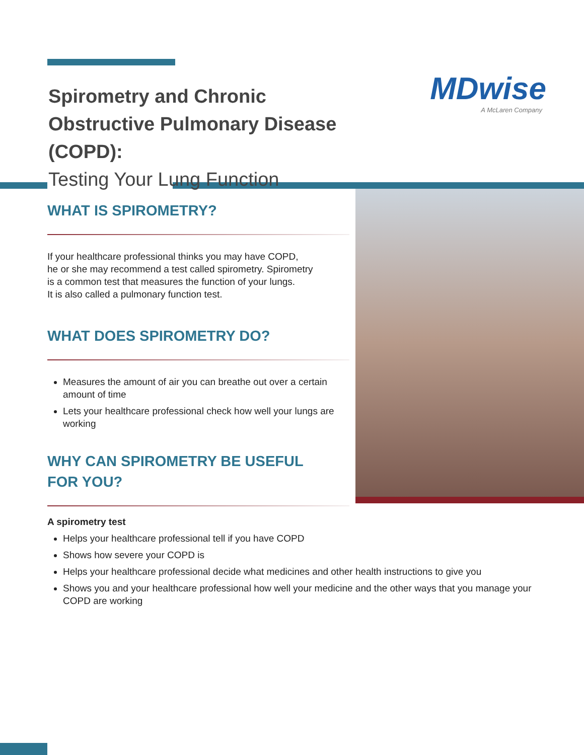MDwise
A McLaren Company
Spirometry and Chronic Obstructive Pulmonary Disease (COPD):
Testing Your Lung Function
WHAT IS SPIROMETRY?
If your healthcare professional thinks you may have COPD,
he or she may recommend a test called spirometry. Spirometry
is a common test that measures the function of your lungs.
It is also called a pulmonary function test.
WHAT DOES SPIROMETRY DO?
Measures the amount of air you can breathe out over a certain amount of time
Lets your healthcare professional check how well your lungs are working
WHY CAN SPIROMETRY BE USEFUL
FOR YOU?
A spirometry test
Helps your healthcare professional tell if you have COPD
Shows how severe your COPD is
Helps your healthcare professional decide what medicines and other health instructions to give you
Shows you and your healthcare professional how well your medicine and the other ways that you manage your COPD are working